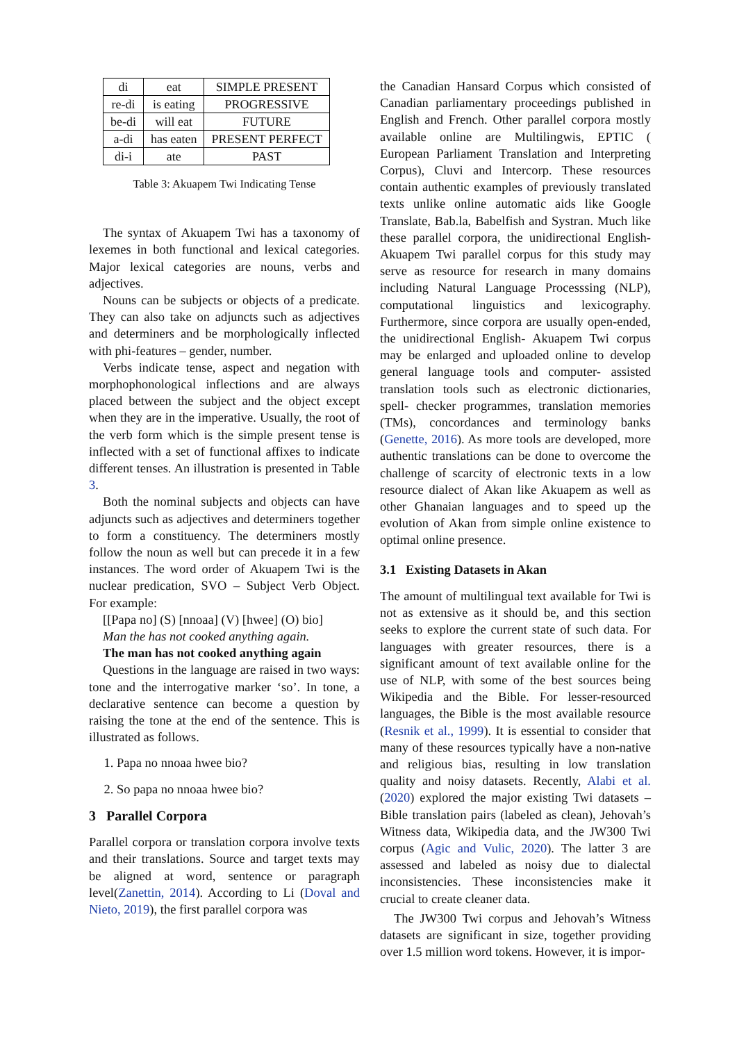| di | eat | SIMPLE PRESENT |
| re-di | is eating | PROGRESSIVE |
| be-di | will eat | FUTURE |
| a-di | has eaten | PRESENT PERFECT |
| di-i | ate | PAST |
Table 3: Akuapem Twi Indicating Tense
The syntax of Akuapem Twi has a taxonomy of lexemes in both functional and lexical categories. Major lexical categories are nouns, verbs and adjectives.
Nouns can be subjects or objects of a predicate. They can also take on adjuncts such as adjectives and determiners and be morphologically inflected with phi-features – gender, number.
Verbs indicate tense, aspect and negation with morphophonological inflections and are always placed between the subject and the object except when they are in the imperative. Usually, the root of the verb form which is the simple present tense is inflected with a set of functional affixes to indicate different tenses. An illustration is presented in Table 3.
Both the nominal subjects and objects can have adjuncts such as adjectives and determiners together to form a constituency. The determiners mostly follow the noun as well but can precede it in a few instances. The word order of Akuapem Twi is the nuclear predication, SVO – Subject Verb Object. For example:
[[Papa no] (S) [nnoaa] (V) [hwee] (O) bio]
Man the has not cooked anything again.
The man has not cooked anything again
Questions in the language are raised in two ways: tone and the interrogative marker ‘so’. In tone, a declarative sentence can become a question by raising the tone at the end of the sentence. This is illustrated as follows.
1. Papa no nnoaa hwee bio?
2. So papa no nnoaa hwee bio?
3 Parallel Corpora
Parallel corpora or translation corpora involve texts and their translations. Source and target texts may be aligned at word, sentence or paragraph level(Zanettin, 2014). According to Li (Doval and Nieto, 2019), the first parallel corpora was
the Canadian Hansard Corpus which consisted of Canadian parliamentary proceedings published in English and French. Other parallel corpora mostly available online are Multilingwis, EPTIC ( European Parliament Translation and Interpreting Corpus), Cluvi and Intercorp. These resources contain authentic examples of previously translated texts unlike online automatic aids like Google Translate, Bab.la, Babelfish and Systran. Much like these parallel corpora, the unidirectional English- Akuapem Twi parallel corpus for this study may serve as resource for research in many domains including Natural Language Processsing (NLP), computational linguistics and lexicography. Furthermore, since corpora are usually open-ended, the unidirectional English- Akuapem Twi corpus may be enlarged and uploaded online to develop general language tools and computer- assisted translation tools such as electronic dictionaries, spell- checker programmes, translation memories (TMs), concordances and terminology banks (Genette, 2016). As more tools are developed, more authentic translations can be done to overcome the challenge of scarcity of electronic texts in a low resource dialect of Akan like Akuapem as well as other Ghanaian languages and to speed up the evolution of Akan from simple online existence to optimal online presence.
3.1 Existing Datasets in Akan
The amount of multilingual text available for Twi is not as extensive as it should be, and this section seeks to explore the current state of such data. For languages with greater resources, there is a significant amount of text available online for the use of NLP, with some of the best sources being Wikipedia and the Bible. For lesser-resourced languages, the Bible is the most available resource (Resnik et al., 1999). It is essential to consider that many of these resources typically have a non-native and religious bias, resulting in low translation quality and noisy datasets. Recently, Alabi et al. (2020) explored the major existing Twi datasets – Bible translation pairs (labeled as clean), Jehovah’s Witness data, Wikipedia data, and the JW300 Twi corpus (Agic and Vulic, 2020). The latter 3 are assessed and labeled as noisy due to dialectal inconsistencies. These inconsistencies make it crucial to create cleaner data.
The JW300 Twi corpus and Jehovah’s Witness datasets are significant in size, together providing over 1.5 million word tokens. However, it is impor-